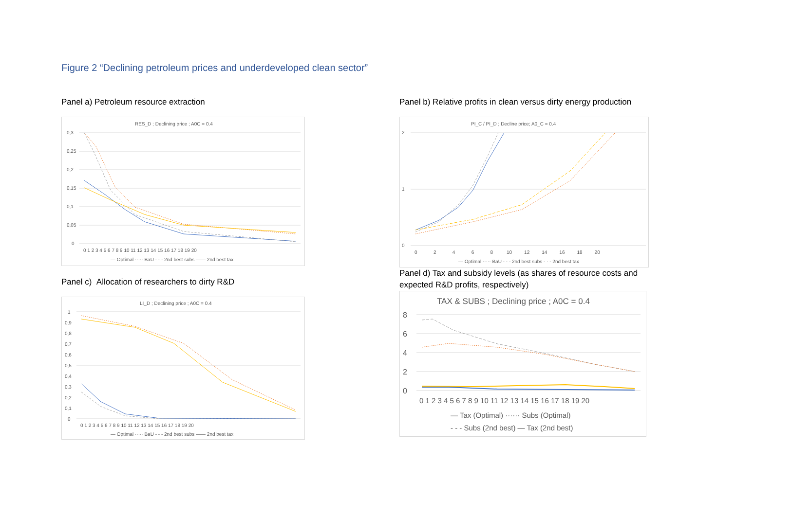Figure 2 “Declining petroleum prices and underdeveloped clean sector”
Panel a) Petroleum resource extraction
RES_D ; Declining price ; A0C = 0.4
0,3
0,25
0,2
0,15
0,1
0,05
0
0 1 2 3 4 5 6 7 8 9 10 11 12 13 14 15 16 17 18 19 20
— Optimal ····· BaU - - - 2nd best subs —— 2nd best tax
Panel b) Relative profits in clean versus dirty energy production
PI_C / PI_D ; Decline price; A0_C = 0.4
2
1
0
0 2 4 6 8 10 12 14 16 18 20
— Optimal ····· BaU - - - 2nd best subs - · - 2nd best tax
Panel c) Allocation of researchers to dirty R&D
LI_D ; Declining price ; A0C = 0.4
1
0,9
0,8
0,7
0,6
0,5
0,4
0,3
0,2
0,1
0
0 1 2 3 4 5 6 7 8 9 10 11 12 13 14 15 16 17 18 19 20
— Optimal ····· BaU - - - 2nd best subs —— 2nd best tax
Panel d) Tax and subsidy levels (as shares of resource costs and expected R&D profits, respectively)
TAX & SUBS ; Declining price ; A0C = 0.4
8
6
4
2
0
0 1 2 3 4 5 6 7 8 9 10 11 12 13 14 15 16 17 18 19 20
— Tax (Optimal) ······ Subs (Optimal)
- - - Subs (2nd best) — Tax (2nd best)